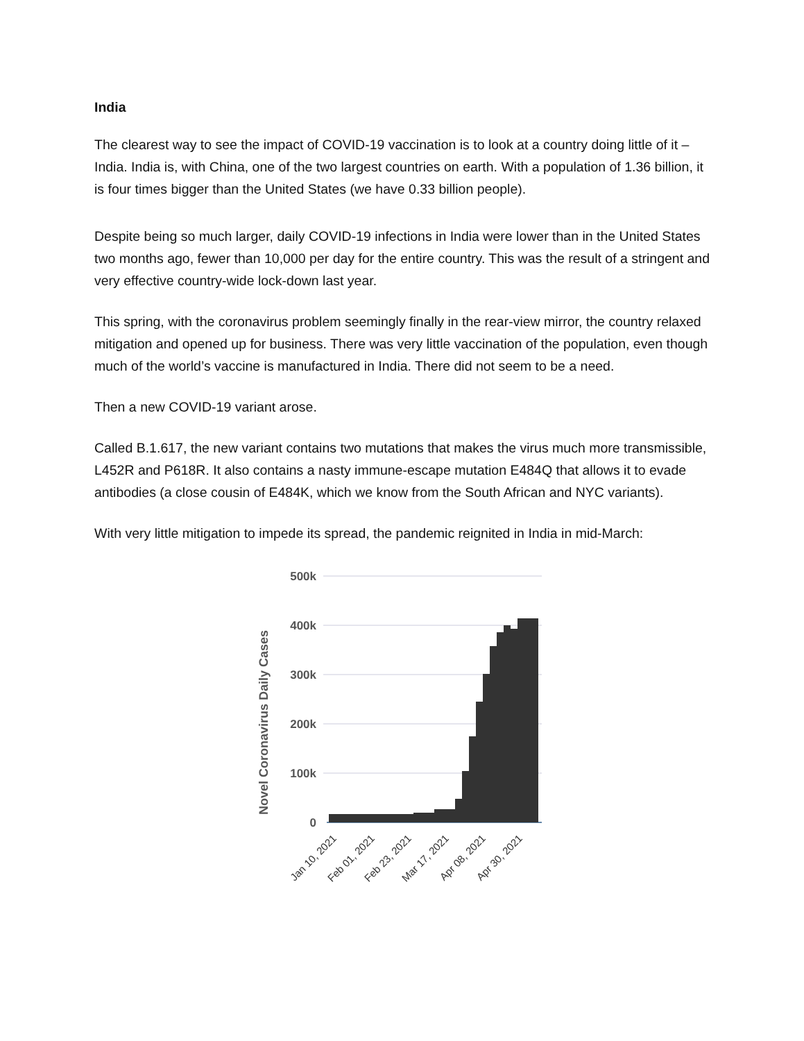India
The clearest way to see the impact of COVID-19 vaccination is to look at a country doing little of it – India. India is, with China, one of the two largest countries on earth. With a population of 1.36 billion, it is four times bigger than the United States (we have 0.33 billion people).
Despite being so much larger, daily COVID-19 infections in India were lower than in the United States two months ago, fewer than 10,000 per day for the entire country. This was the result of a stringent and very effective country-wide lock-down last year.
This spring, with the coronavirus problem seemingly finally in the rear-view mirror, the country relaxed mitigation and opened up for business. There was very little vaccination of the population, even though much of the world’s vaccine is manufactured in India. There did not seem to be a need.
Then a new COVID-19 variant arose.
Called B.1.617, the new variant contains two mutations that makes the virus much more transmissible, L452R and P618R. It also contains a nasty immune-escape mutation E484Q that allows it to evade antibodies (a close cousin of E484K, which we know from the South African and NYC variants).
With very little mitigation to impede its spread, the pandemic reignited in India in mid-March:
Novel Coronavirus Daily Cases
500k
400k
300k
200k
100k
0
Jan 10, 2021
Feb 01, 2021
Feb 23, 2021
Mar 17, 2021
Apr 08, 2021
Apr 30, 2021